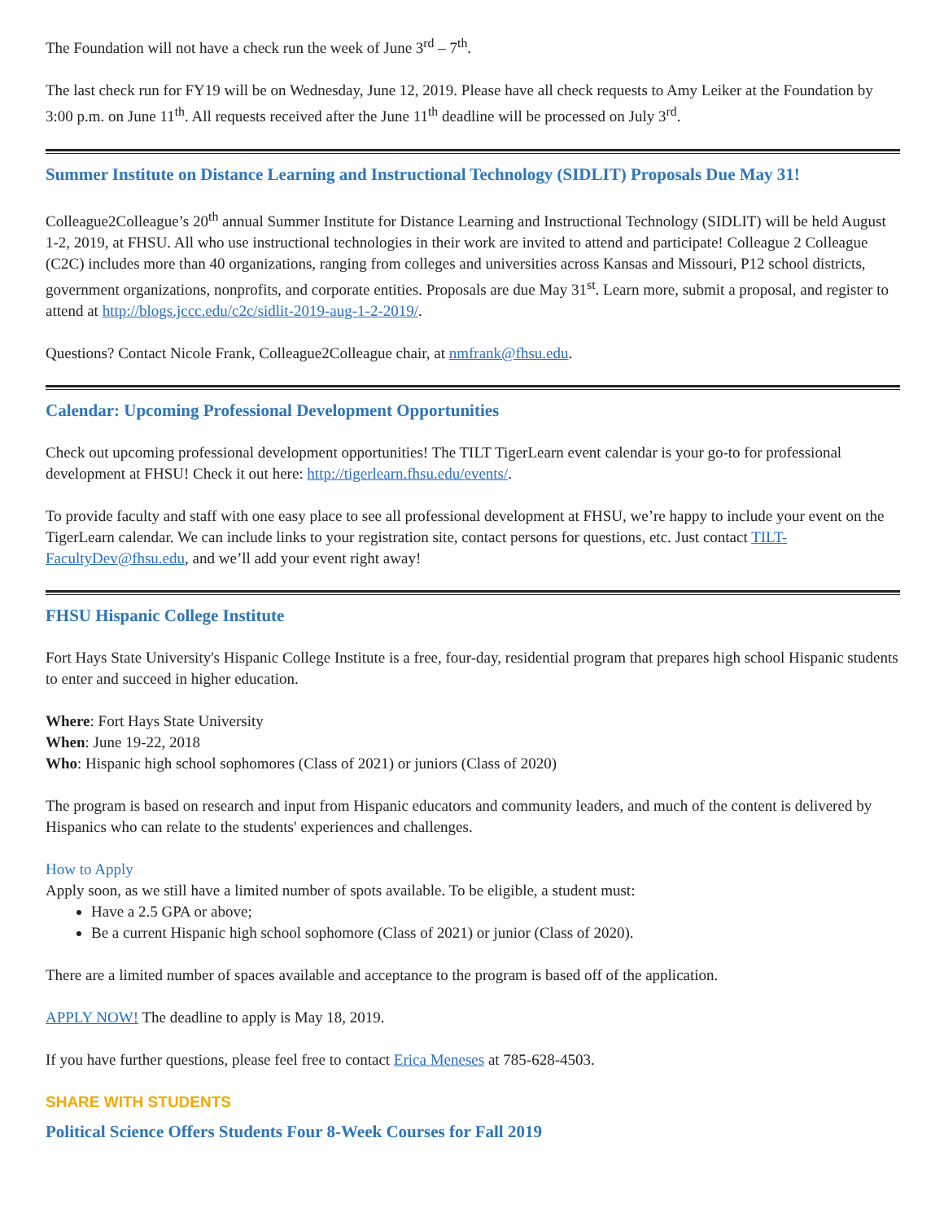The Foundation will not have a check run the week of June 3<sup>rd</sup> – 7<sup>th</sup>.
The last check run for FY19 will be on Wednesday, June 12, 2019. Please have all check requests to Amy Leiker at the Foundation by 3:00 p.m. on June 11<sup>th</sup>. All requests received after the June 11<sup>th</sup> deadline will be processed on July 3<sup>rd</sup>.
Summer Institute on Distance Learning and Instructional Technology (SIDLIT) Proposals Due May 31!
Colleague2Colleague’s 20<sup>th</sup> annual Summer Institute for Distance Learning and Instructional Technology (SIDLIT) will be held August 1-2, 2019, at FHSU. All who use instructional technologies in their work are invited to attend and participate! Colleague 2 Colleague (C2C) includes more than 40 organizations, ranging from colleges and universities across Kansas and Missouri, P12 school districts, government organizations, nonprofits, and corporate entities. Proposals are due May 31<sup>st</sup>. Learn more, submit a proposal, and register to attend at http://blogs.jccc.edu/c2c/sidlit-2019-aug-1-2-2019/.
Questions? Contact Nicole Frank, Colleague2Colleague chair, at nmfrank@fhsu.edu.
Calendar: Upcoming Professional Development Opportunities
Check out upcoming professional development opportunities! The TILT TigerLearn event calendar is your go-to for professional development at FHSU! Check it out here: http://tigerlearn.fhsu.edu/events/.
To provide faculty and staff with one easy place to see all professional development at FHSU, we’re happy to include your event on the TigerLearn calendar. We can include links to your registration site, contact persons for questions, etc. Just contact TILT-FacultyDev@fhsu.edu, and we’ll add your event right away!
FHSU Hispanic College Institute
Fort Hays State University's Hispanic College Institute is a free, four-day, residential program that prepares high school Hispanic students to enter and succeed in higher education.
Where: Fort Hays State University
When: June 19-22, 2018
Who: Hispanic high school sophomores (Class of 2021) or juniors (Class of 2020)
The program is based on research and input from Hispanic educators and community leaders, and much of the content is delivered by Hispanics who can relate to the students' experiences and challenges.
How to Apply
Apply soon, as we still have a limited number of spots available. To be eligible, a student must:
Have a 2.5 GPA or above;
Be a current Hispanic high school sophomore (Class of 2021) or junior (Class of 2020).
There are a limited number of spaces available and acceptance to the program is based off of the application.
APPLY NOW! The deadline to apply is May 18, 2019.
If you have further questions, please feel free to contact Erica Meneses at 785-628-4503.
SHARE WITH STUDENTS
Political Science Offers Students Four 8-Week Courses for Fall 2019